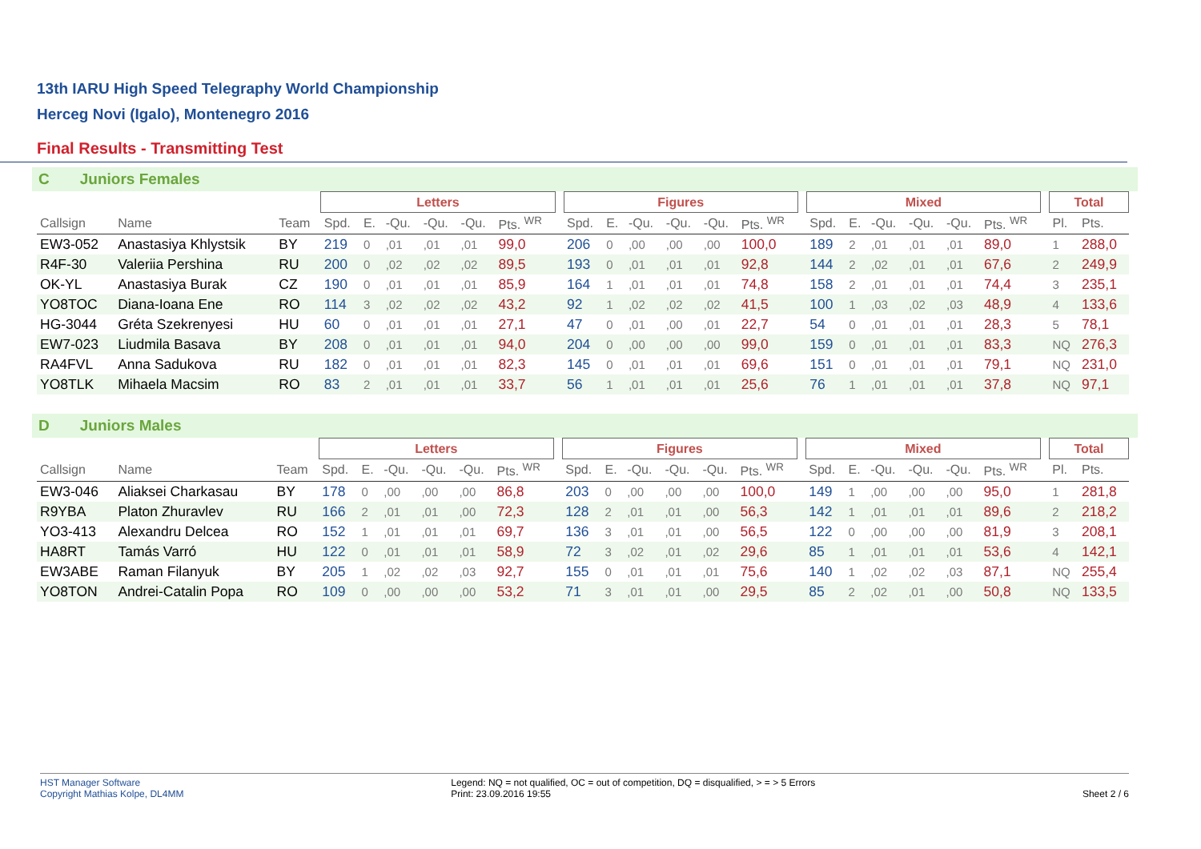13th IARU High Speed Telegraphy World Championship
Herceg Novi (Igalo), Montenegro 2016
Final Results - Transmitting Test
C Juniors Females
| | | | Letters | | | | | | | Figures | | | | | | | Mixed | | | | | | | Total | |
| --- | --- | --- | --- | --- | --- | --- | --- | --- | --- | --- | --- | --- | --- | --- | --- | --- | --- | --- | --- | --- | --- | --- | --- | --- | --- |
| Callsign | Name | Team | Spd. | E. | -Qu. | -Qu. | -Qu. | Pts. <sup>WR</sup> | | Spd. | E. | -Qu. | -Qu. | -Qu. | Pts. <sup>WR</sup> | | Spd. | E. | -Qu. | -Qu. | -Qu. | Pts. <sup>WR</sup> | | Pl. | Pts. |
| EW3-052 | Anastasiya Khlystsik | BY | 219 | 0 | ,01 | ,01 | ,01 | 99,0 | | 206 | 0 | ,00 | ,00 | ,00 | 100,0 | | 189 | 2 | ,01 | ,01 | ,01 | 89,0 | | 1 | 288,0 |
| R4F-30 | Valeriia Pershina | RU | 200 | 0 | ,02 | ,02 | ,02 | 89,5 | | 193 | 0 | ,01 | ,01 | ,01 | 92,8 | | 144 | 2 | ,02 | ,01 | ,01 | 67,6 | | 2 | 249,9 |
| OK-YL | Anastasiya Burak | CZ | 190 | 0 | ,01 | ,01 | ,01 | 85,9 | | 164 | 1 | ,01 | ,01 | ,01 | 74,8 | | 158 | 2 | ,01 | ,01 | ,01 | 74,4 | | 3 | 235,1 |
| YO8TOC | Diana-Ioana Ene | RO | 114 | 3 | ,02 | ,02 | ,02 | 43,2 | | 92 | 1 | ,02 | ,02 | ,02 | 41,5 | | 100 | 1 | ,03 | ,02 | ,03 | 48,9 | | 4 | 133,6 |
| HG-3044 | Gréta Szekrenyesi | HU | 60 | 0 | ,01 | ,01 | ,01 | 27,1 | | 47 | 0 | ,01 | ,00 | ,01 | 22,7 | | 54 | 0 | ,01 | ,01 | ,01 | 28,3 | | 5 | 78,1 |
| EW7-023 | Liudmila Basava | BY | 208 | 0 | ,01 | ,01 | ,01 | 94,0 | | 204 | 0 | ,00 | ,00 | ,00 | 99,0 | | 159 | 0 | ,01 | ,01 | ,01 | 83,3 | | NQ | 276,3 |
| RA4FVL | Anna Sadukova | RU | 182 | 0 | ,01 | ,01 | ,01 | 82,3 | | 145 | 0 | ,01 | ,01 | ,01 | 69,6 | | 151 | 0 | ,01 | ,01 | ,01 | 79,1 | | NQ | 231,0 |
| YO8TLK | Mihaela Macsim | RO | 83 | 2 | ,01 | ,01 | ,01 | 33,7 | | 56 | 1 | ,01 | ,01 | ,01 | 25,6 | | 76 | 1 | ,01 | ,01 | ,01 | 37,8 | | NQ | 97,1 |
D Juniors Males
| | | | Letters | | | | | | | Figures | | | | | | | Mixed | | | | | | | Total | |
| --- | --- | --- | --- | --- | --- | --- | --- | --- | --- | --- | --- | --- | --- | --- | --- | --- | --- | --- | --- | --- | --- | --- | --- | --- | --- |
| Callsign | Name | Team | Spd. | E. | -Qu. | -Qu. | -Qu. | Pts. <sup>WR</sup> | | Spd. | E. | -Qu. | -Qu. | -Qu. | Pts. <sup>WR</sup> | | Spd. | E. | -Qu. | -Qu. | -Qu. | Pts. <sup>WR</sup> | | Pl. | Pts. |
| EW3-046 | Aliaksei Charkasau | BY | 178 | 0 | ,00 | ,00 | ,00 | 86,8 | | 203 | 0 | ,00 | ,00 | ,00 | 100,0 | | 149 | 1 | ,00 | ,00 | ,00 | 95,0 | | 1 | 281,8 |
| R9YBA | Platon Zhuravlev | RU | 166 | 2 | ,01 | ,01 | ,00 | 72,3 | | 128 | 2 | ,01 | ,01 | ,00 | 56,3 | | 142 | 1 | ,01 | ,01 | ,01 | 89,6 | | 2 | 218,2 |
| YO3-413 | Alexandru Delcea | RO | 152 | 1 | ,01 | ,01 | ,01 | 69,7 | | 136 | 3 | ,01 | ,01 | ,00 | 56,5 | | 122 | 0 | ,00 | ,00 | ,00 | 81,9 | | 3 | 208,1 |
| HA8RT | Tamás Varró | HU | 122 | 0 | ,01 | ,01 | ,01 | 58,9 | | 72 | 3 | ,02 | ,01 | ,02 | 29,6 | | 85 | 1 | ,01 | ,01 | ,01 | 53,6 | | 4 | 142,1 |
| EW3ABE | Raman Filanyuk | BY | 205 | 1 | ,02 | ,02 | ,03 | 92,7 | | 155 | 0 | ,01 | ,01 | ,01 | 75,6 | | 140 | 1 | ,02 | ,02 | ,03 | 87,1 | | NQ | 255,4 |
| YO8TON | Andrei-Catalin Popa | RO | 109 | 0 | ,00 | ,00 | ,00 | 53,2 | | 71 | 3 | ,01 | ,01 | ,00 | 29,5 | | 85 | 2 | ,02 | ,01 | ,00 | 50,8 | | NQ | 133,5 |
HST Manager Software
Copyright Mathias Kolpe, DL4MM
Legend: NQ = not qualified, OC = out of competition, DQ = disqualified, > = > 5 Errors
Print: 23.09.2016 19:55
Sheet 2 / 6